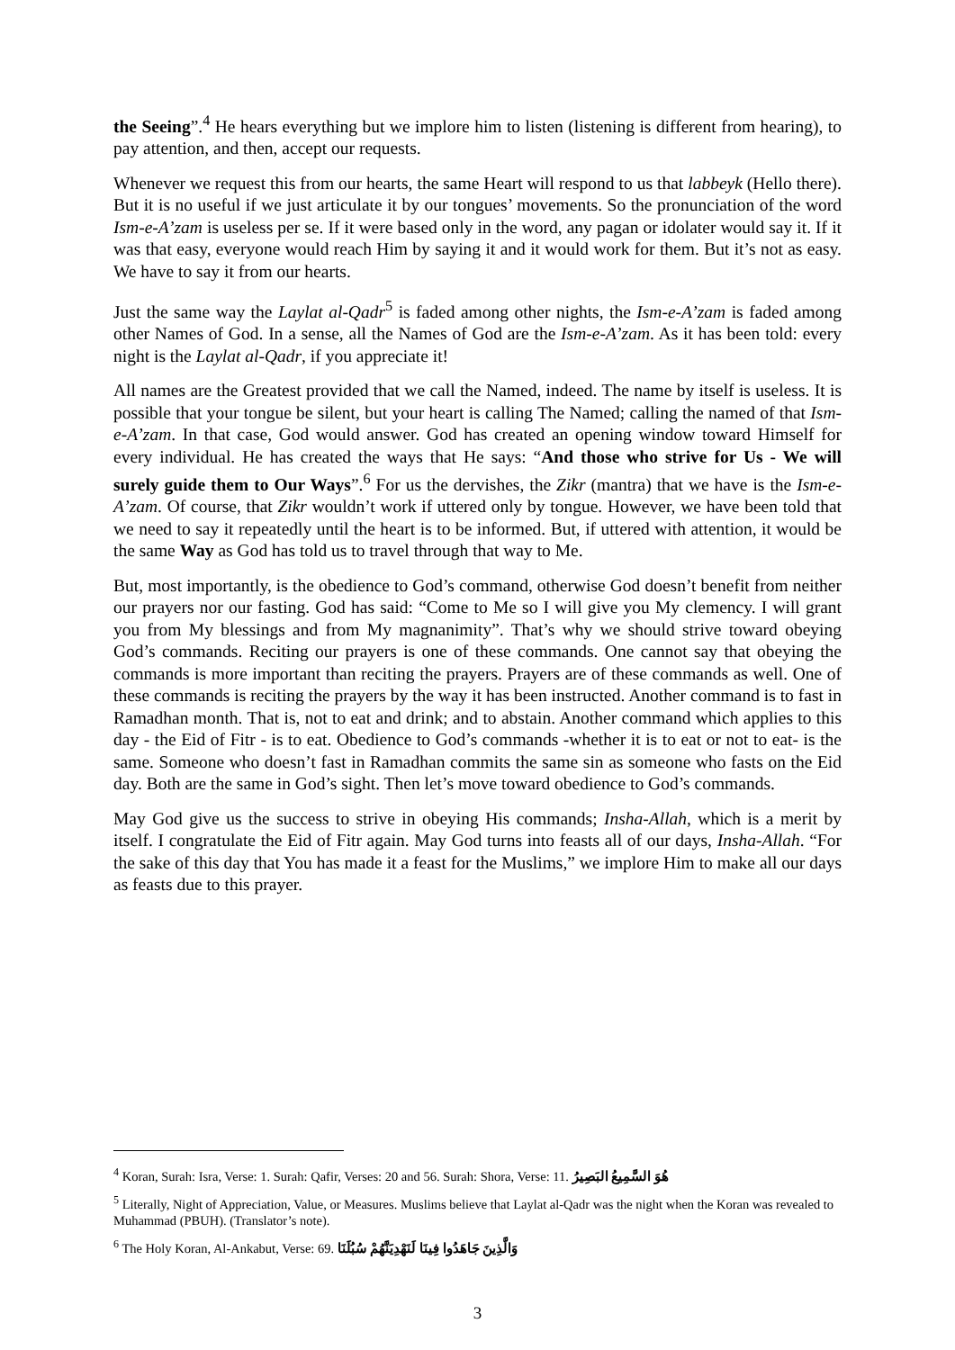the Seeing”.<sup>4</sup> He hears everything but we implore him to listen (listening is different from hearing), to pay attention, and then, accept our requests.
Whenever we request this from our hearts, the same Heart will respond to us that labbeyk (Hello there). But it is no useful if we just articulate it by our tongues’ movements. So the pronunciation of the word Ism-e-A’zam is useless per se. If it were based only in the word, any pagan or idolater would say it. If it was that easy, everyone would reach Him by saying it and it would work for them. But it’s not as easy. We have to say it from our hearts.
Just the same way the Laylat al-Qadr<sup>5</sup> is faded among other nights, the Ism-e-A’zam is faded among other Names of God. In a sense, all the Names of God are the Ism-e-A’zam. As it has been told: every night is the Laylat al-Qadr, if you appreciate it!
All names are the Greatest provided that we call the Named, indeed. The name by itself is useless. It is possible that your tongue be silent, but your heart is calling The Named; calling the named of that Ism-e-A’zam. In that case, God would answer. God has created an opening window toward Himself for every individual. He has created the ways that He says: “And those who strive for Us - We will surely guide them to Our Ways”.<sup>6</sup> For us the dervishes, the Zikr (mantra) that we have is the Ism-e-A’zam. Of course, that Zikr wouldn’t work if uttered only by tongue. However, we have been told that we need to say it repeatedly until the heart is to be informed. But, if uttered with attention, it would be the same Way as God has told us to travel through that way to Me.
But, most importantly, is the obedience to God’s command, otherwise God doesn’t benefit from neither our prayers nor our fasting. God has said: “Come to Me so I will give you My clemency. I will grant you from My blessings and from My magnanimity”. That’s why we should strive toward obeying God’s commands. Reciting our prayers is one of these commands. One cannot say that obeying the commands is more important than reciting the prayers. Prayers are of these commands as well. One of these commands is reciting the prayers by the way it has been instructed. Another command is to fast in Ramadhan month. That is, not to eat and drink; and to abstain. Another command which applies to this day - the Eid of Fitr - is to eat. Obedience to God’s commands -whether it is to eat or not to eat- is the same. Someone who doesn’t fast in Ramadhan commits the same sin as someone who fasts on the Eid day. Both are the same in God’s sight. Then let’s move toward obedience to God’s commands.
May God give us the success to strive in obeying His commands; Insha-Allah, which is a merit by itself. I congratulate the Eid of Fitr again. May God turns into feasts all of our days, Insha-Allah. “For the sake of this day that You has made it a feast for the Muslims,” we implore Him to make all our days as feasts due to this prayer.
<sup>4</sup> Koran, Surah: Isra, Verse: 1. Surah: Qafir, Verses: 20 and 56. Surah: Shora, Verse: 11. هُوَ السَّمِيعُ البَصِيرُ
<sup>5</sup> Literally, Night of Appreciation, Value, or Measures. Muslims believe that Laylat al-Qadr was the night when the Koran was revealed to Muhammad (PBUH). (Translator’s note).
<sup>6</sup> The Holy Koran, Al-Ankabut, Verse: 69. وَالَّذِينَ جَاهَدُوا فِينَا لَنَهْدِيَنَّهُمْ سُبُلَنَا
3